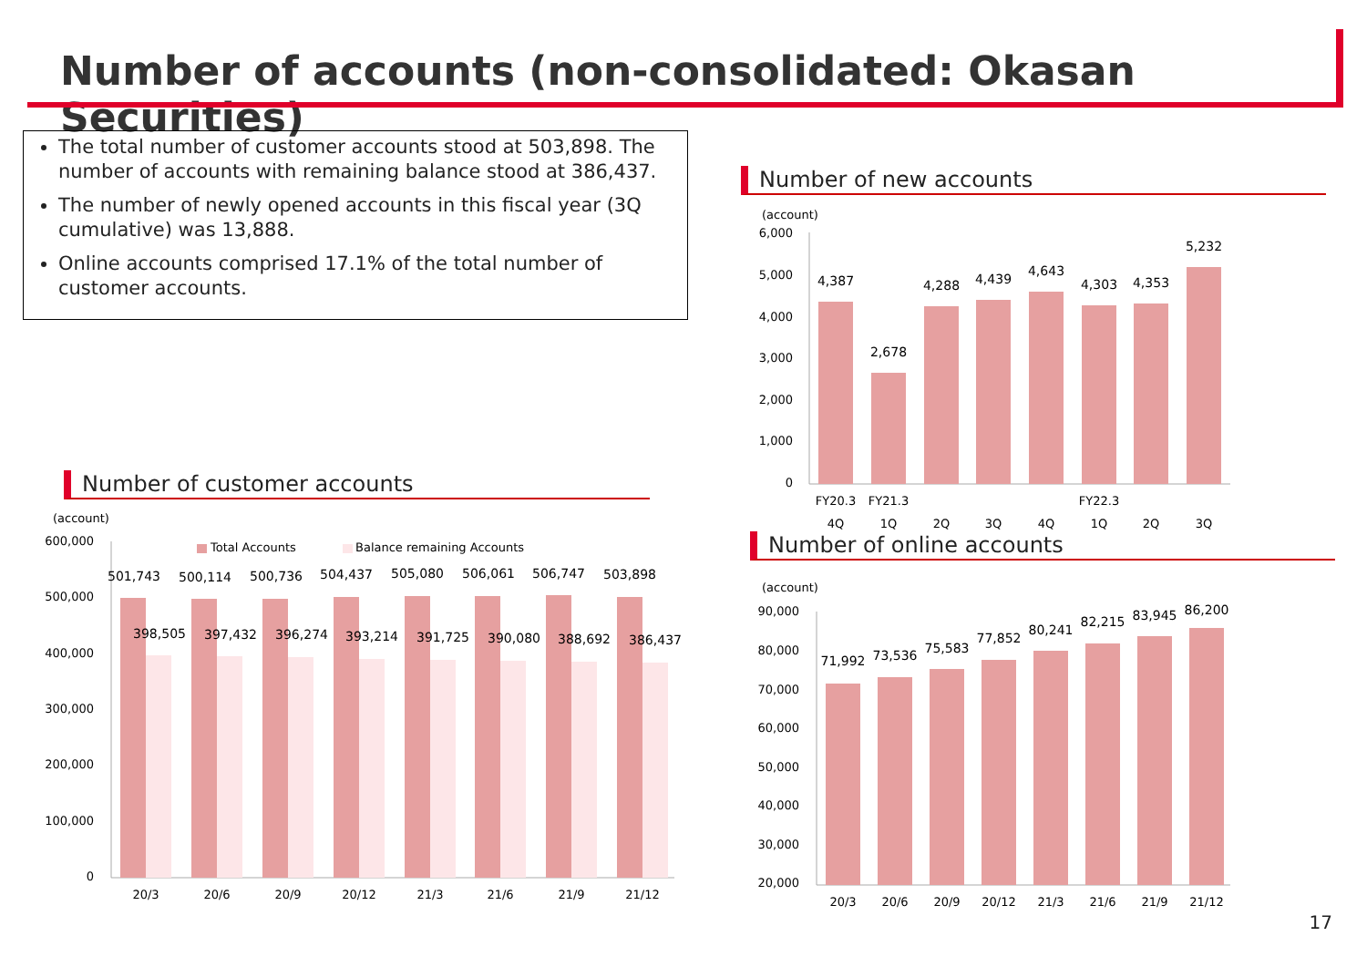Number of accounts (non-consolidated: Okasan Securities)
The total number of customer accounts stood at 503,898. The number of accounts with remaining balance stood at 386,437.
The number of newly opened accounts in this fiscal year (3Q cumulative) was 13,888.
Online accounts comprised 17.1% of the total number of customer accounts.
Number of new accounts
(account)
6,000
5,000
4,000
3,000
2,000
1,000
0
4,387
2,678
4,288
4,439
4,643
4,303
4,353
5,232
FY20.3
FY21.3
FY22.3
4Q
1Q
2Q
3Q
4Q
1Q
2Q
3Q
Number of online accounts
(account)
90,000
80,000
70,000
60,000
50,000
40,000
30,000
20,000
71,992
73,536
75,583
77,852
80,241
82,215
83,945
86,200
20/3
20/6
20/9
20/12
21/3
21/6
21/9
21/12
Number of customer accounts
(account)
600,000
500,000
400,000
300,000
200,000
100,000
0
Total Accounts
Balance remaining Accounts
501,743
500,114
500,736
504,437
505,080
506,061
506,747
503,898
398,505
397,432
396,274
393,214
391,725
390,080
388,692
386,437
20/3
20/6
20/9
20/12
21/3
21/6
21/9
21/12
17